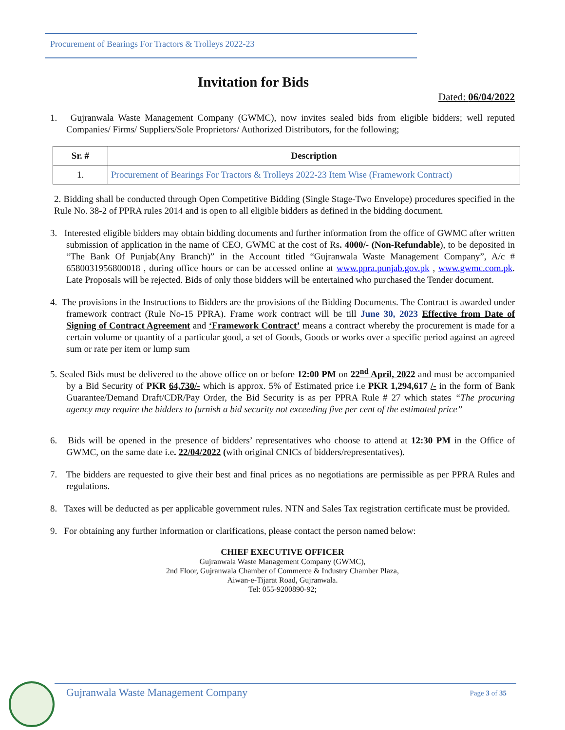Procurement of Bearings For Tractors & Trolleys 2022-23
Invitation for Bids
Dated: 06/04/2022
1. Gujranwala Waste Management Company (GWMC), now invites sealed bids from eligible bidders; well reputed Companies/ Firms/ Suppliers/Sole Proprietors/ Authorized Distributors, for the following;
| Sr. # | Description |
| --- | --- |
| 1. | Procurement of Bearings For Tractors & Trolleys 2022-23 Item Wise (Framework Contract) |
2. Bidding shall be conducted through Open Competitive Bidding (Single Stage-Two Envelope) procedures specified in the Rule No. 38-2 of PPRA rules 2014 and is open to all eligible bidders as defined in the bidding document.
3. Interested eligible bidders may obtain bidding documents and further information from the office of GWMC after written submission of application in the name of CEO, GWMC at the cost of Rs. 4000/- (Non-Refundable), to be deposited in “The Bank Of Punjab(Any Branch)” in the Account titled “Gujranwala Waste Management Company”, A/c # 6580031956800018 , during office hours or can be accessed online at www.ppra.punjab.gov.pk , www.gwmc.com.pk. Late Proposals will be rejected. Bids of only those bidders will be entertained who purchased the Tender document.
4. The provisions in the Instructions to Bidders are the provisions of the Bidding Documents. The Contract is awarded under framework contract (Rule No-15 PPRA). Frame work contract will be till June 30, 2023 Effective from Date of Signing of Contract Agreement and ‘Framework Contract’ means a contract whereby the procurement is made for a certain volume or quantity of a particular good, a set of Goods, Goods or works over a specific period against an agreed sum or rate per item or lump sum
5. Sealed Bids must be delivered to the above office on or before 12:00 PM on 22<sup>nd</sup> April, 2022 and must be accompanied by a Bid Security of PKR 64,730/- which is approx. 5% of Estimated price i.e PKR 1,294,617 /- in the form of Bank Guarantee/Demand Draft/CDR/Pay Order, the Bid Security is as per PPRA Rule # 27 which states “The procuring agency may require the bidders to furnish a bid security not exceeding five per cent of the estimated price”
6. Bids will be opened in the presence of bidders’ representatives who choose to attend at 12:30 PM in the Office of GWMC, on the same date i.e. 22/04/2022 (with original CNICs of bidders/representatives).
7. The bidders are requested to give their best and final prices as no negotiations are permissible as per PPRA Rules and regulations.
8. Taxes will be deducted as per applicable government rules. NTN and Sales Tax registration certificate must be provided.
9. For obtaining any further information or clarifications, please contact the person named below:
CHIEF EXECUTIVE OFFICER
Gujranwala Waste Management Company (GWMC),
2nd Floor, Gujranwala Chamber of Commerce & Industry Chamber Plaza,
Aiwan-e-Tijarat Road, Gujranwala.
Tel: 055-9200890-92;
Gujranwala Waste Management Company Page 3 of 35